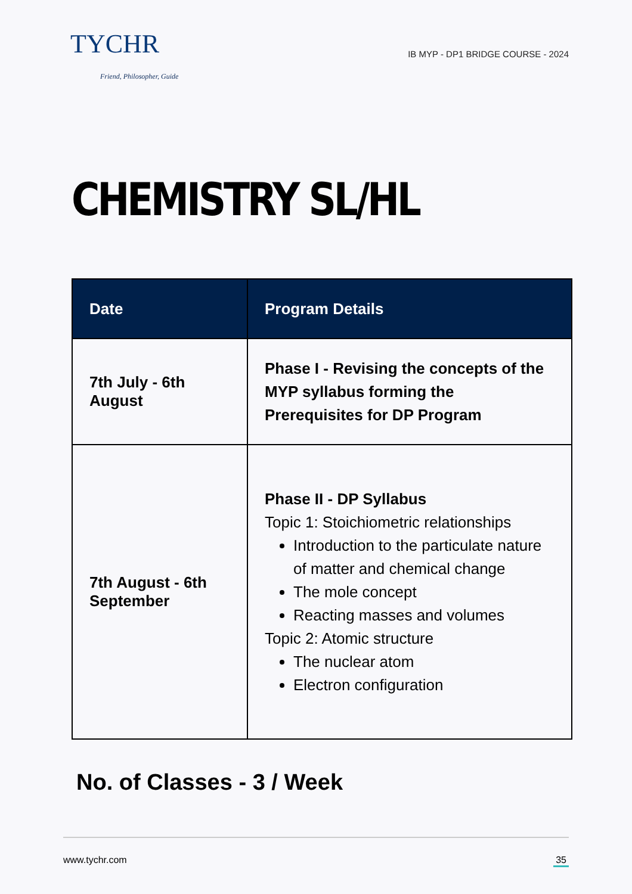TYCHR
Friend, Philosopher, Guide
IB MYP - DP1 BRIDGE COURSE - 2024
CHEMISTRY SL/HL
| Date | Program Details |
| --- | --- |
| 7th July - 6th August | Phase I - Revising the concepts of the MYP syllabus forming the Prerequisites for DP Program |
| 7th August - 6th September | Phase II - DP Syllabus Topic 1: Stoichiometric relationships Introduction to the particulate nature of matter and chemical change The mole concept Reacting masses and volumes Topic 2: Atomic structure The nuclear atom Electron configuration |
No. of Classes - 3 / Week
www.tychr.com 35